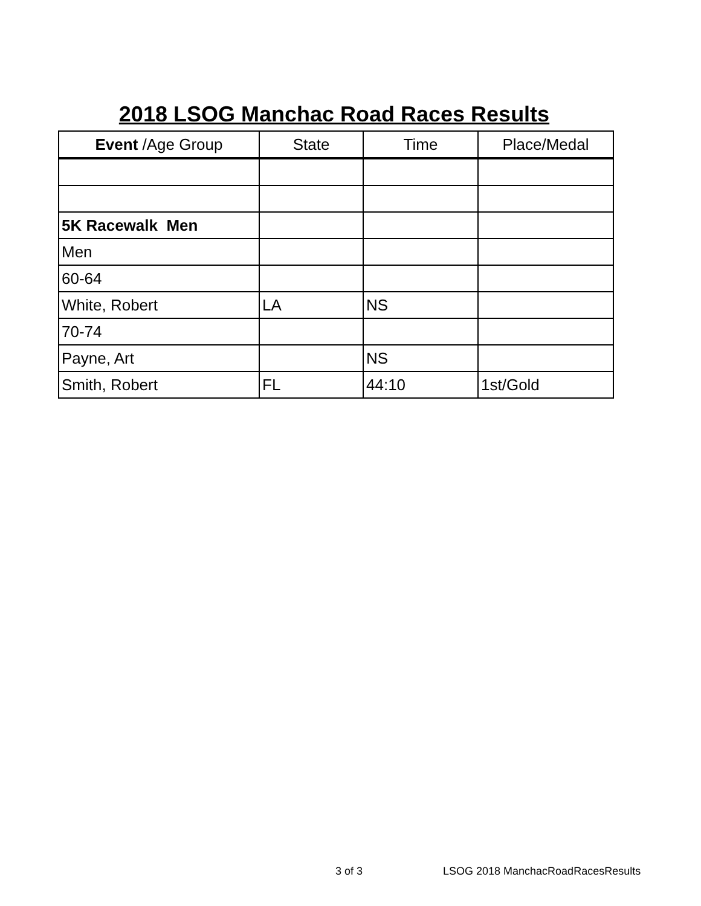2018 LSOG Manchac Road Races Results
| Event /Age Group | State | Time | Place/Medal |
| --- | --- | --- | --- |
| 5K Racewalk Men | | | |
| Men | | | |
| 60-64 | | | |
| White, Robert | LA | NS | |
| 70-74 | | | |
| Payne, Art | | NS | |
| Smith, Robert | FL | 44:10 | 1st/Gold |
3 of 3 LSOG 2018 ManchacRoadRacesResults